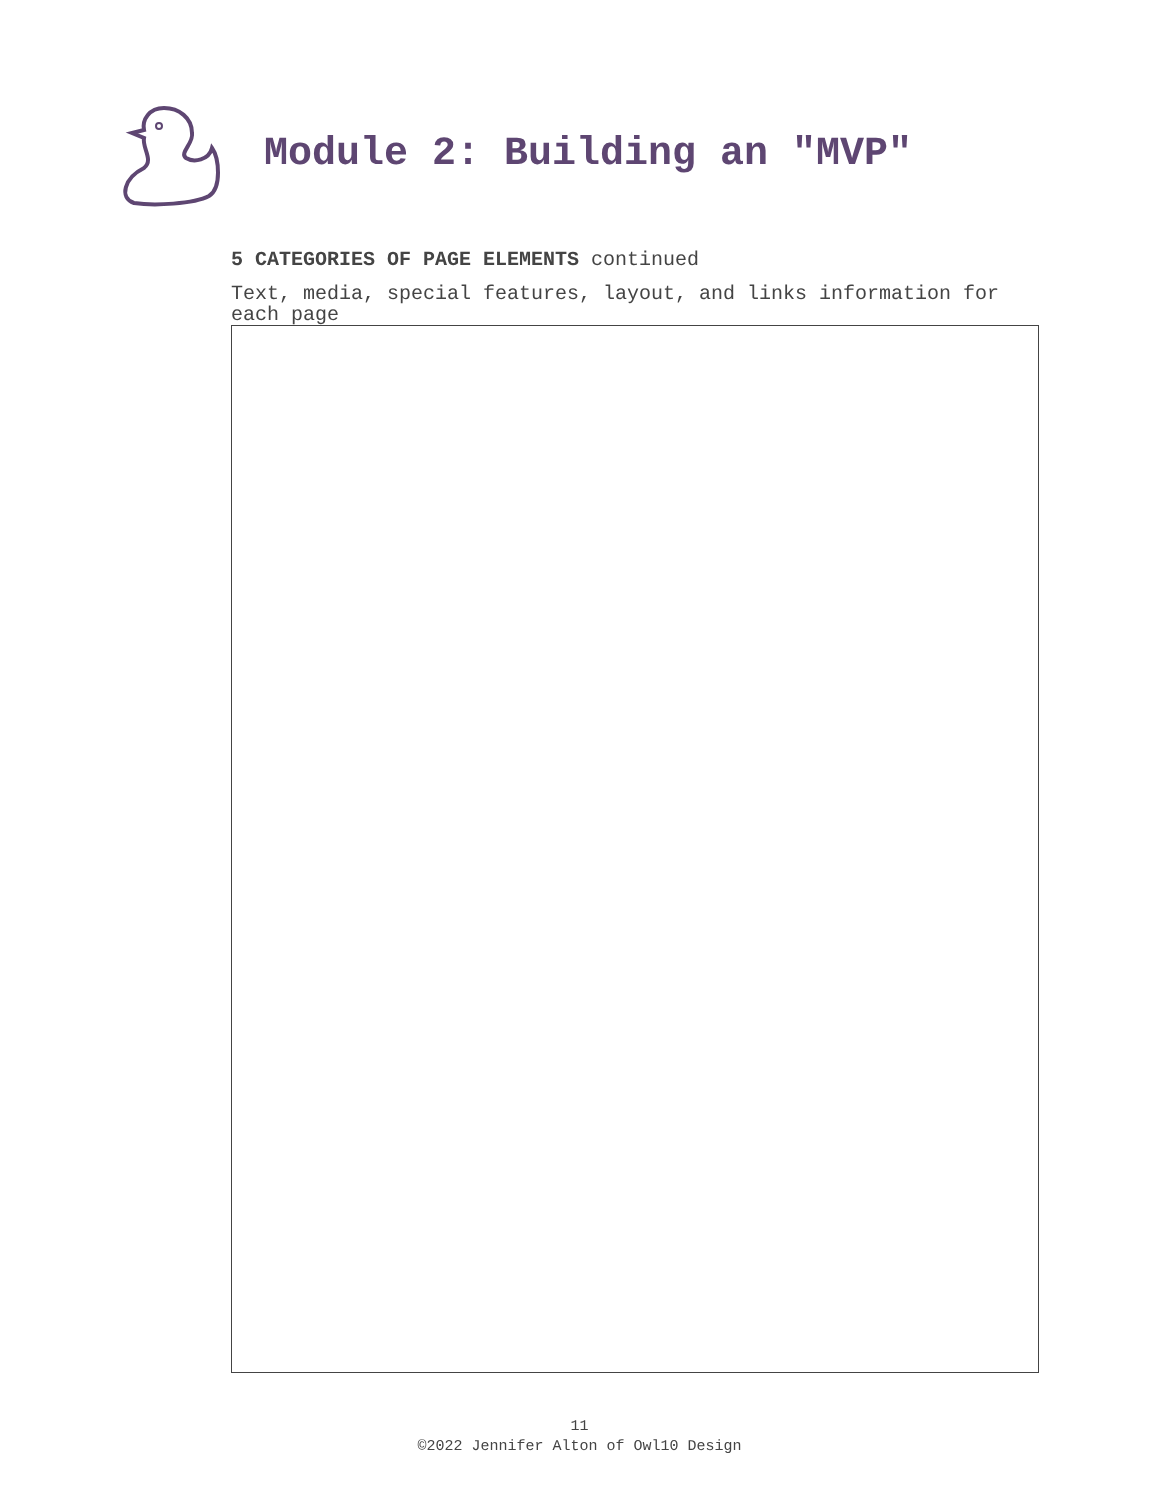Module 2: Building an "MVP"
5 CATEGORIES OF PAGE ELEMENTS continued
Text, media, special features, layout, and links information for each page
11
©2022 Jennifer Alton of Owl10 Design